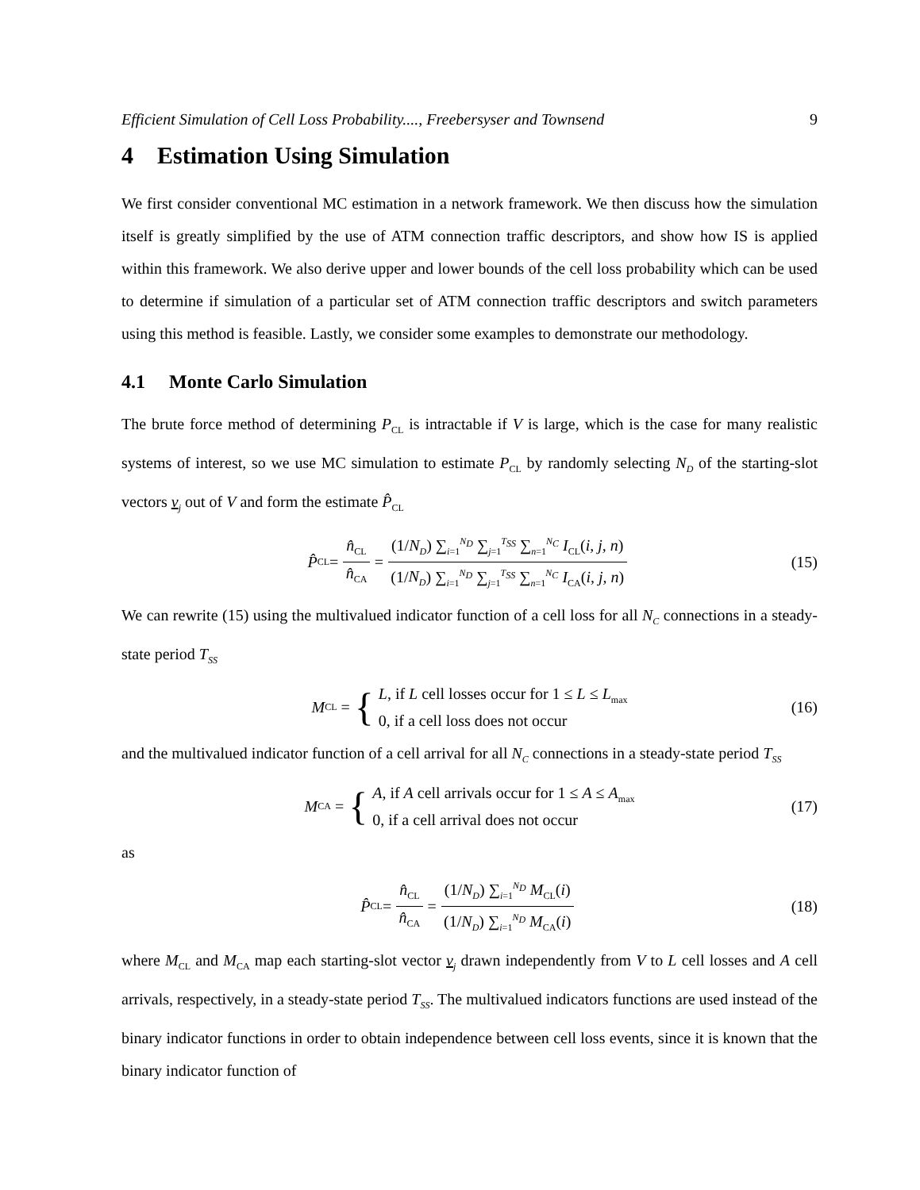Efficient Simulation of Cell Loss Probability...., Freebersyser and Townsend 9
4 Estimation Using Simulation
We first consider conventional MC estimation in a network framework. We then discuss how the simulation itself is greatly simplified by the use of ATM connection traffic descriptors, and show how IS is applied within this framework. We also derive upper and lower bounds of the cell loss probability which can be used to determine if simulation of a particular set of ATM connection traffic descriptors and switch parameters using this method is feasible. Lastly, we consider some examples to demonstrate our methodology.
4.1 Monte Carlo Simulation
The brute force method of determining P<sub>CL</sub> is intractable if V is large, which is the case for many realistic systems of interest, so we use MC simulation to estimate P<sub>CL</sub> by randomly selecting N<sub>D</sub> of the starting-slot vectors v<sub>j</sub> out of V and form the estimate P̂<sub>CL</sub>
P̂<sub>CL</sub> = n̂<sub>CL</sub> n̂<sub>CA</sub> = (1/N<sub>D</sub>) ∑<sub>i=1</sub><sup>N<sub>D</sub></sup> ∑<sub>j=1</sub><sup>T<sub>SS</sub></sup> ∑<sub>n=1</sub><sup>N<sub>C</sub></sup> I<sub>CL</sub>(i, j, n) (1/N<sub>D</sub>) ∑<sub>i=1</sub><sup>N<sub>D</sub></sup> ∑<sub>j=1</sub><sup>T<sub>SS</sub></sup> ∑<sub>n=1</sub><sup>N<sub>C</sub></sup> I<sub>CA</sub>(i, j, n) (15)
We can rewrite (15) using the multivalued indicator function of a cell loss for all N<sub>C</sub> connections in a steady-state period T<sub>SS</sub>
M<sub>CL</sub> = {
L, if L cell losses occur for 1 ≤ L ≤ L<sub>max</sub>
0, if a cell loss does not occur
(16)
and the multivalued indicator function of a cell arrival for all N<sub>C</sub> connections in a steady-state period T<sub>SS</sub>
M<sub>CA</sub> = {
A, if A cell arrivals occur for 1 ≤ A ≤ A<sub>max</sub>
0, if a cell arrival does not occur
(17)
as
P̂<sub>CL</sub> = n̂<sub>CL</sub> n̂<sub>CA</sub> = (1/N<sub>D</sub>) ∑<sub>i=1</sub><sup>N<sub>D</sub></sup> M<sub>CL</sub>(i) (1/N<sub>D</sub>) ∑<sub>i=1</sub><sup>N<sub>D</sub></sup> M<sub>CA</sub>(i) (18)
where M<sub>CL</sub> and M<sub>CA</sub> map each starting-slot vector v<sub>j</sub> drawn independently from V to L cell losses and A cell arrivals, respectively, in a steady-state period T<sub>SS</sub>. The multivalued indicators functions are used instead of the binary indicator functions in order to obtain independence between cell loss events, since it is known that the binary indicator function of